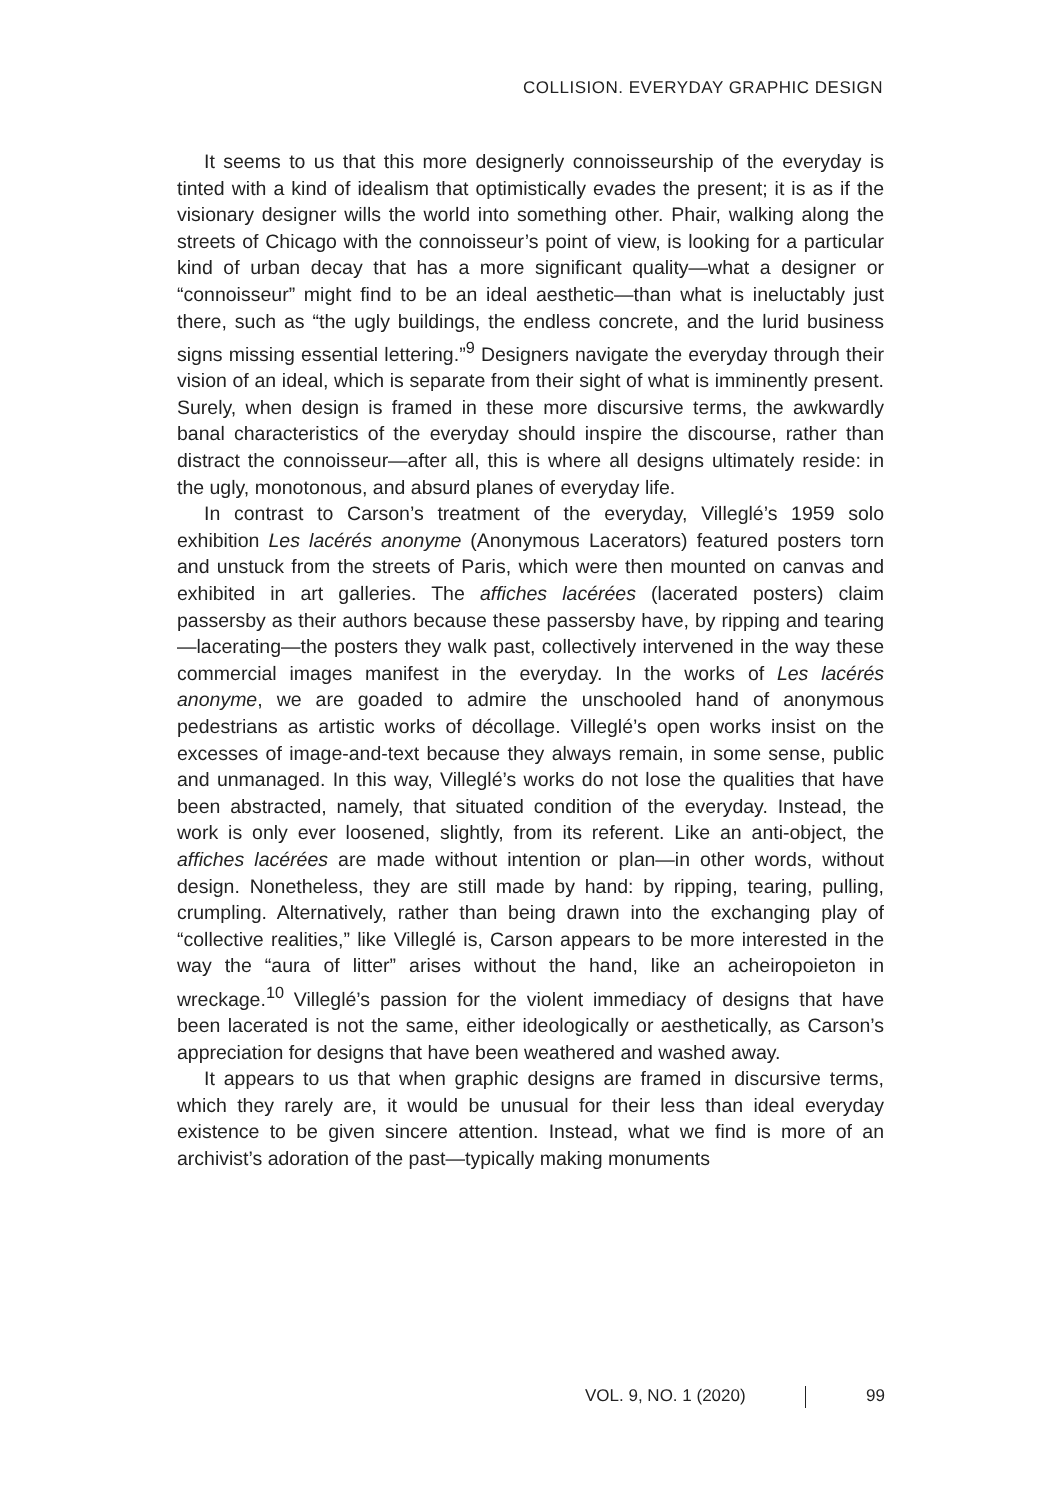COLLISION. EVERYDAY GRAPHIC DESIGN
It seems to us that this more designerly connoisseurship of the everyday is tinted with a kind of idealism that optimistically evades the present; it is as if the visionary designer wills the world into something other. Phair, walking along the streets of Chicago with the connoisseur’s point of view, is looking for a particular kind of urban decay that has a more significant quality—what a designer or “connoisseur” might find to be an ideal aesthetic—than what is ineluctably just there, such as “the ugly buildings, the endless concrete, and the lurid business signs missing essential lettering.”<sup>9</sup> Designers navigate the everyday through their vision of an ideal, which is separate from their sight of what is imminently present. Surely, when design is framed in these more discursive terms, the awkwardly banal characteristics of the everyday should inspire the discourse, rather than distract the connoisseur—after all, this is where all designs ultimately reside: in the ugly, monotonous, and absurd planes of everyday life.
In contrast to Carson’s treatment of the everyday, Villeglé’s 1959 solo exhibition Les lacérés anonyme (Anonymous Lacerators) featured posters torn and unstuck from the streets of Paris, which were then mounted on canvas and exhibited in art galleries. The affiches lacérées (lacerated posters) claim passersby as their authors because these passersby have, by ripping and tearing—lacerating—the posters they walk past, collectively intervened in the way these commercial images manifest in the everyday. In the works of Les lacérés anonyme, we are goaded to admire the unschooled hand of anonymous pedestrians as artistic works of décollage. Villeglé’s open works insist on the excesses of image-and-text because they always remain, in some sense, public and unmanaged. In this way, Villeglé’s works do not lose the qualities that have been abstracted, namely, that situated condition of the everyday. Instead, the work is only ever loosened, slightly, from its referent. Like an anti-object, the affiches lacérées are made without intention or plan—in other words, without design. Nonetheless, they are still made by hand: by ripping, tearing, pulling, crumpling. Alternatively, rather than being drawn into the exchanging play of “collective realities,” like Villeglé is, Carson appears to be more interested in the way the “aura of litter” arises without the hand, like an acheiropoieton in wreckage.<sup>10</sup> Villeglé’s passion for the violent immediacy of designs that have been lacerated is not the same, either ideologically or aesthetically, as Carson’s appreciation for designs that have been weathered and washed away.
It appears to us that when graphic designs are framed in discursive terms, which they rarely are, it would be unusual for their less than ideal everyday existence to be given sincere attention. Instead, what we find is more of an archivist’s adoration of the past—typically making monuments
VOL. 9, NO. 1 (2020) 99